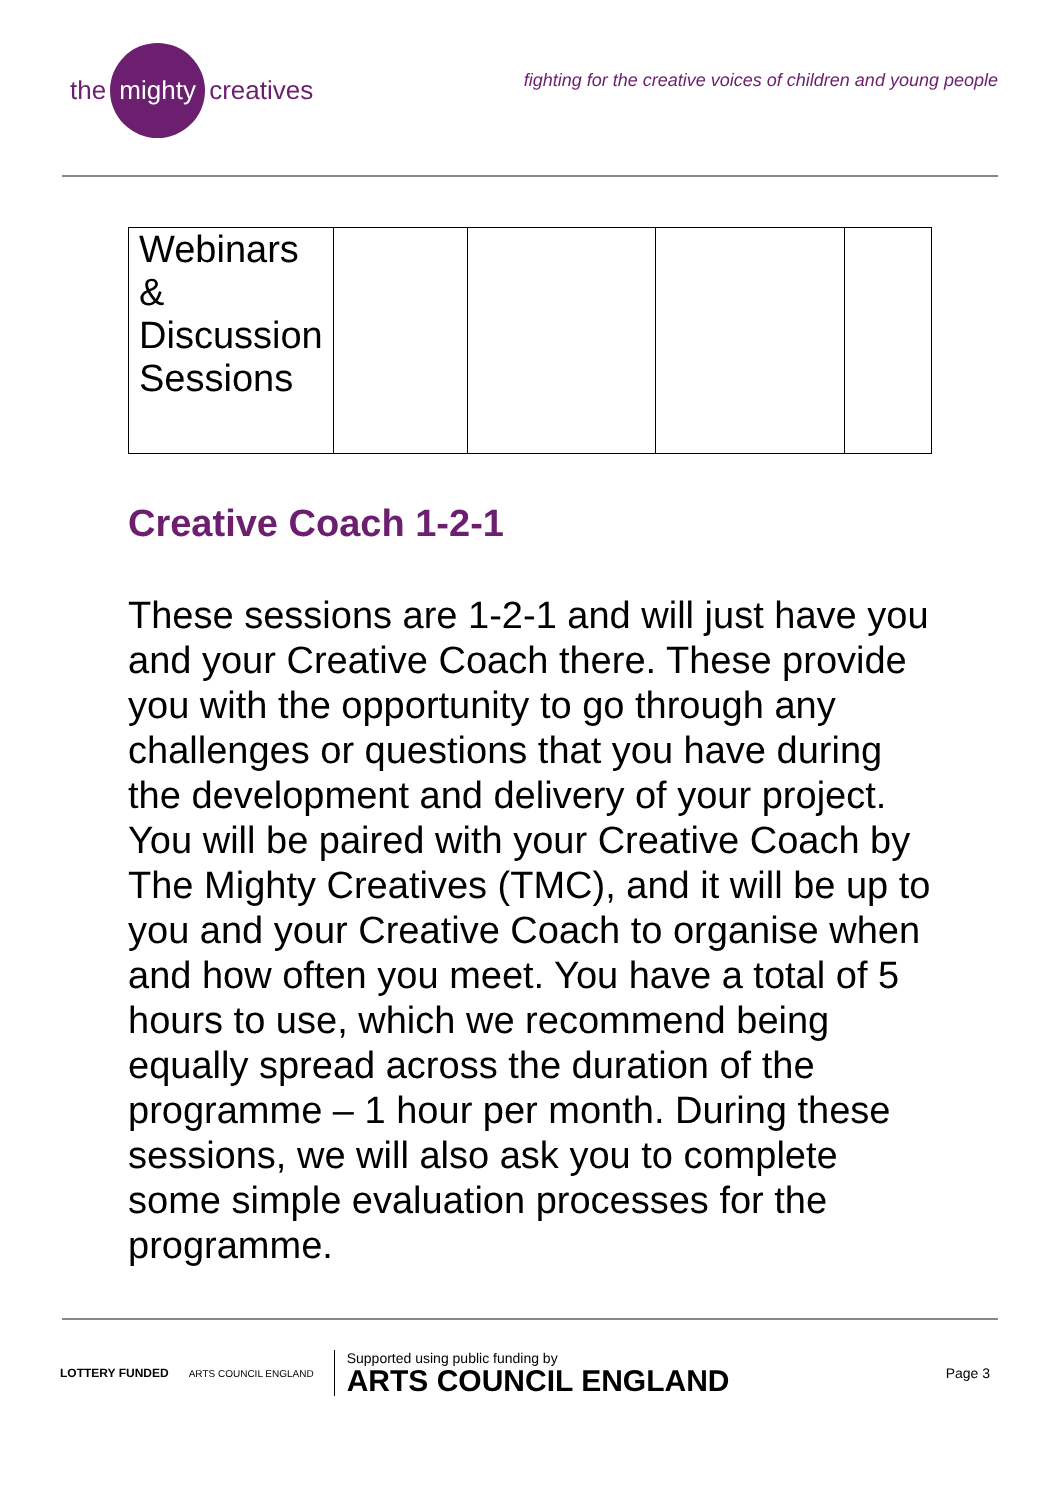the mighty creatives
fighting for the creative voices of children and young people
| Webinars & Discussion Sessions | | | | |
Creative Coach 1-2-1
These sessions are 1-2-1 and will just have you and your Creative Coach there. These provide you with the opportunity to go through any challenges or questions that you have during the development and delivery of your project. You will be paired with your Creative Coach by The Mighty Creatives (TMC), and it will be up to you and your Creative Coach to organise when and how often you meet. You have a total of 5 hours to use, which we recommend being equally spread across the duration of the programme – 1 hour per month. During these sessions, we will also ask you to complete some simple evaluation processes for the programme.
LOTTERY FUNDED
ARTS COUNCIL ENGLAND
Supported using public funding by
ARTS COUNCIL ENGLAND
Page 3